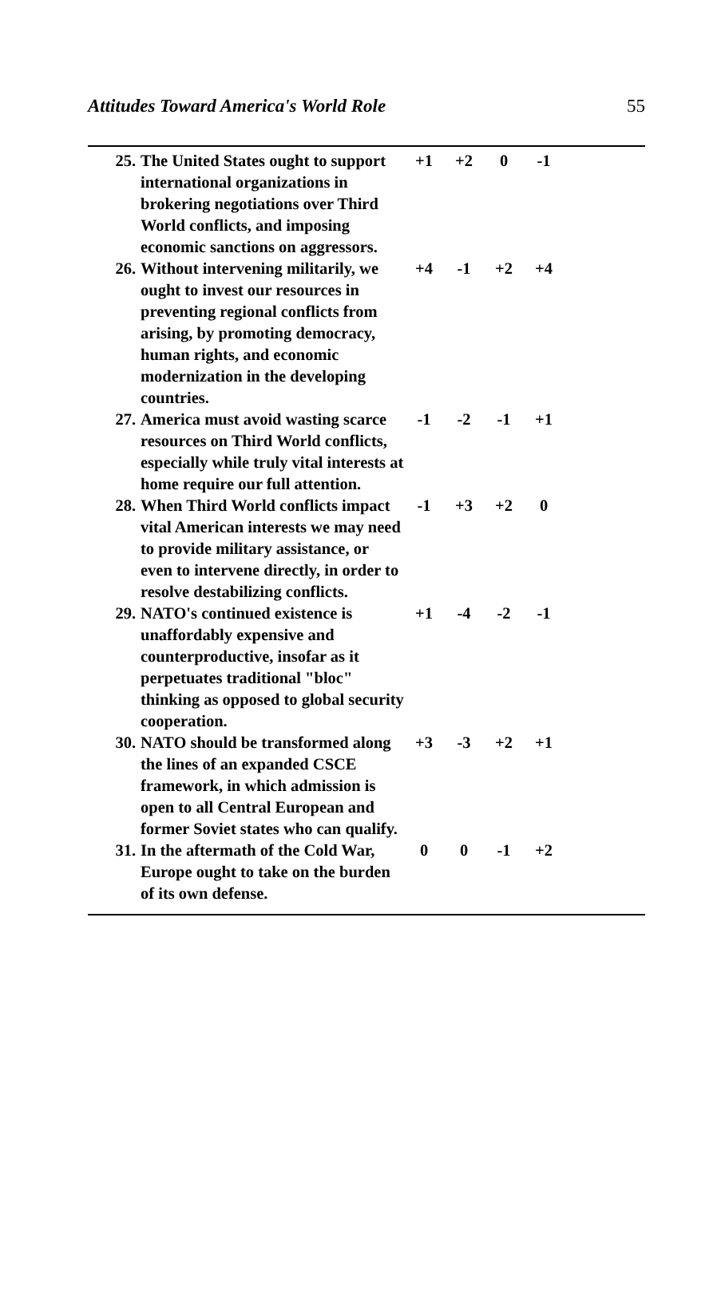Attitudes Toward America's World Role 55
| 25. | The United States ought to support international organizations in brokering negotiations over Third World conflicts, and imposing economic sanctions on aggressors. | +1 | +2 | 0 | -1 |
| 26. | Without intervening militarily, we ought to invest our resources in preventing regional conflicts from arising, by promoting democracy, human rights, and economic modernization in the developing countries. | +4 | -1 | +2 | +4 |
| 27. | America must avoid wasting scarce resources on Third World conflicts, especially while truly vital interests at home require our full attention. | -1 | -2 | -1 | +1 |
| 28. | When Third World conflicts impact vital American interests we may need to provide military assistance, or even to intervene directly, in order to resolve destabilizing conflicts. | -1 | +3 | +2 | 0 |
| 29. | NATO's continued existence is unaffordably expensive and counterproductive, insofar as it perpetuates traditional "bloc" thinking as opposed to global security cooperation. | +1 | -4 | -2 | -1 |
| 30. | NATO should be transformed along the lines of an expanded CSCE framework, in which admission is open to all Central European and former Soviet states who can qualify. | +3 | -3 | +2 | +1 |
| 31. | In the aftermath of the Cold War, Europe ought to take on the burden of its own defense. | 0 | 0 | -1 | +2 |